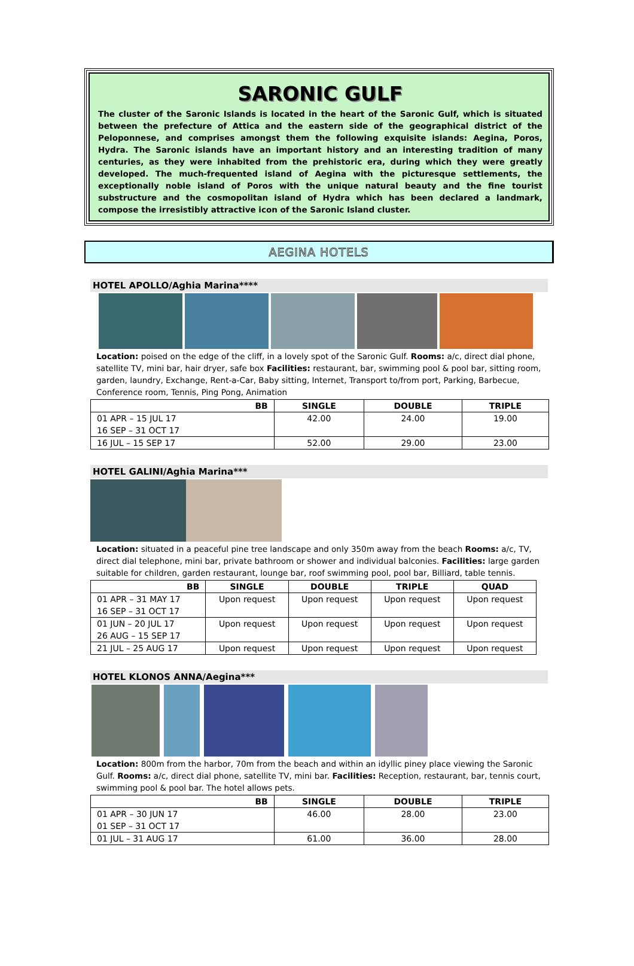SARONIC GULF
The cluster of the Saronic Islands is located in the heart of the Saronic Gulf, which is situated between the prefecture of Attica and the eastern side of the geographical district of the Peloponnese, and comprises amongst them the following exquisite islands: Aegina, Poros, Hydra. The Saronic islands have an important history and an interesting tradition of many centuries, as they were inhabited from the prehistoric era, during which they were greatly developed. The much-frequented island of Aegina with the picturesque settlements, the exceptionally noble island of Poros with the unique natural beauty and the fine tourist substructure and the cosmopolitan island of Hydra which has been declared a landmark, compose the irresistibly attractive icon of the Saronic Island cluster.
AEGINA HOTELS
HOTEL APOLLO/Aghia Marina****
Location: poised on the edge of the cliff, in a lovely spot of the Saronic Gulf. Rooms: a/c, direct dial phone, satellite TV, mini bar, hair dryer, safe box Facilities: restaurant, bar, swimming pool & pool bar, sitting room, garden, laundry, Exchange, Rent-a-Car, Baby sitting, Internet, Transport to/from port, Parking, Barbecue, Conference room, Tennis, Ping Pong, Animation
| BB | SINGLE | DOUBLE | TRIPLE |
| --- | --- | --- | --- |
| 01 APR – 15 JUL 17 16 SEP – 31 OCT 17 | 42.00 | 24.00 | 19.00 |
| 16 JUL – 15 SEP 17 | 52.00 | 29.00 | 23.00 |
HOTEL GALINI/Aghia Marina***
Location: situated in a peaceful pine tree landscape and only 350m away from the beach Rooms: a/c, TV, direct dial telephone, mini bar, private bathroom or shower and individual balconies. Facilities: large garden suitable for children, garden restaurant, lounge bar, roof swimming pool, pool bar, Billiard, table tennis.
| BB | SINGLE | DOUBLE | TRIPLE | QUAD |
| --- | --- | --- | --- | --- |
| 01 APR – 31 MAY 17 16 SEP – 31 OCT 17 | Upon request | Upon request | Upon request | Upon request |
| 01 JUN – 20 JUL 17 26 AUG – 15 SEP 17 | Upon request | Upon request | Upon request | Upon request |
| 21 JUL – 25 AUG 17 | Upon request | Upon request | Upon request | Upon request |
HOTEL KLONOS ANNA/Aegina***
Location: 800m from the harbor, 70m from the beach and within an idyllic piney place viewing the Saronic Gulf. Rooms: a/c, direct dial phone, satellite TV, mini bar. Facilities: Reception, restaurant, bar, tennis court, swimming pool & pool bar. The hotel allows pets.
| BB | SINGLE | DOUBLE | TRIPLE |
| --- | --- | --- | --- |
| 01 APR – 30 JUN 17 01 SEP – 31 OCT 17 | 46.00 | 28.00 | 23.00 |
| 01 JUL – 31 AUG 17 | 61.00 | 36.00 | 28.00 |